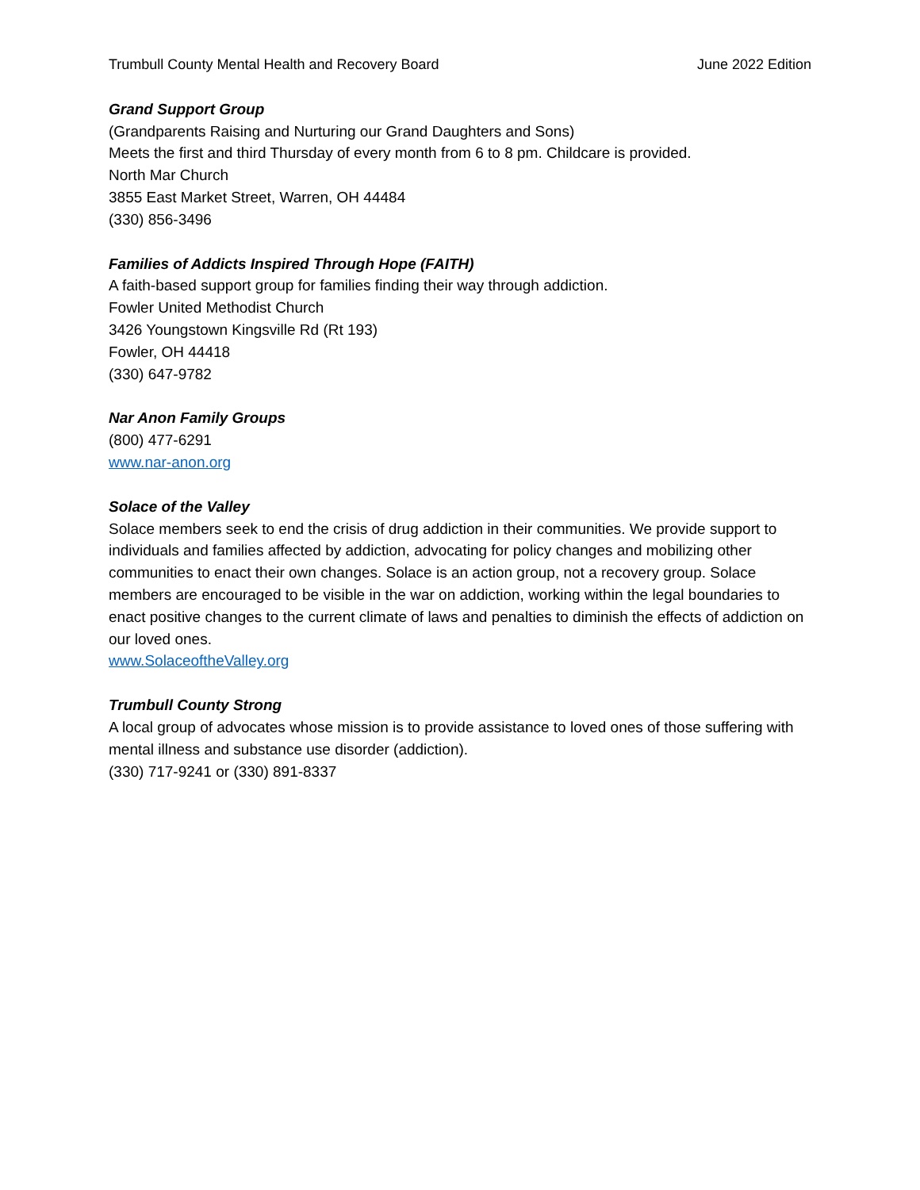Trumbull County Mental Health and Recovery Board June 2022 Edition
Grand Support Group
(Grandparents Raising and Nurturing our Grand Daughters and Sons)
Meets the first and third Thursday of every month from 6 to 8 pm. Childcare is provided.
North Mar Church
3855 East Market Street, Warren, OH 44484
(330) 856-3496
Families of Addicts Inspired Through Hope (FAITH)
A faith-based support group for families finding their way through addiction.
Fowler United Methodist Church
3426 Youngstown Kingsville Rd (Rt 193)
Fowler, OH 44418
(330) 647-9782
Nar Anon Family Groups
(800) 477-6291
www.nar-anon.org
Solace of the Valley
Solace members seek to end the crisis of drug addiction in their communities. We provide support to individuals and families affected by addiction, advocating for policy changes and mobilizing other communities to enact their own changes. Solace is an action group, not a recovery group. Solace members are encouraged to be visible in the war on addiction, working within the legal boundaries to enact positive changes to the current climate of laws and penalties to diminish the effects of addiction on our loved ones.
www.SolaceoftheValley.org
Trumbull County Strong
A local group of advocates whose mission is to provide assistance to loved ones of those suffering with mental illness and substance use disorder (addiction).
(330) 717-9241 or (330) 891-8337